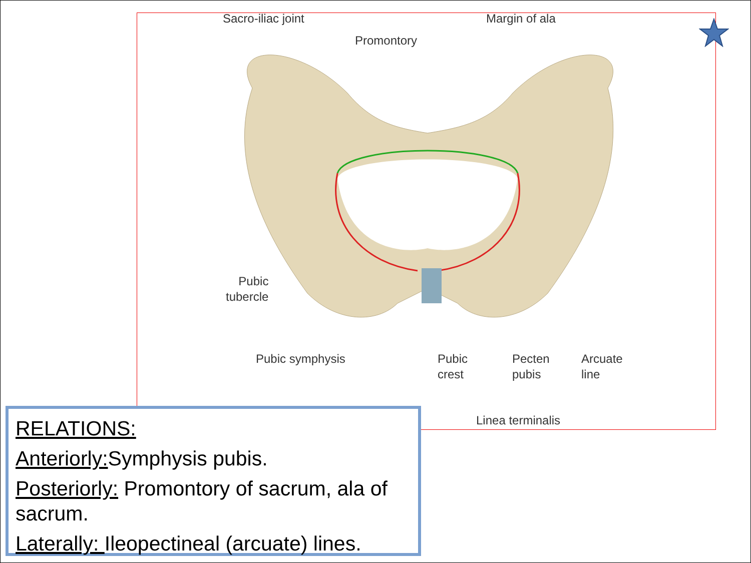Sacro-iliac joint Margin of ala
Promontory
Pubic
tubercle
Pubic symphysis
Pubic
crest
Pecten
pubis
Arcuate
line
Linea terminalis
RELATIONS:
Anteriorly: Symphysis pubis.
Posteriorly: Promontory of sacrum, ala of sacrum.
Laterally: Ileopectineal (arcuate) lines.